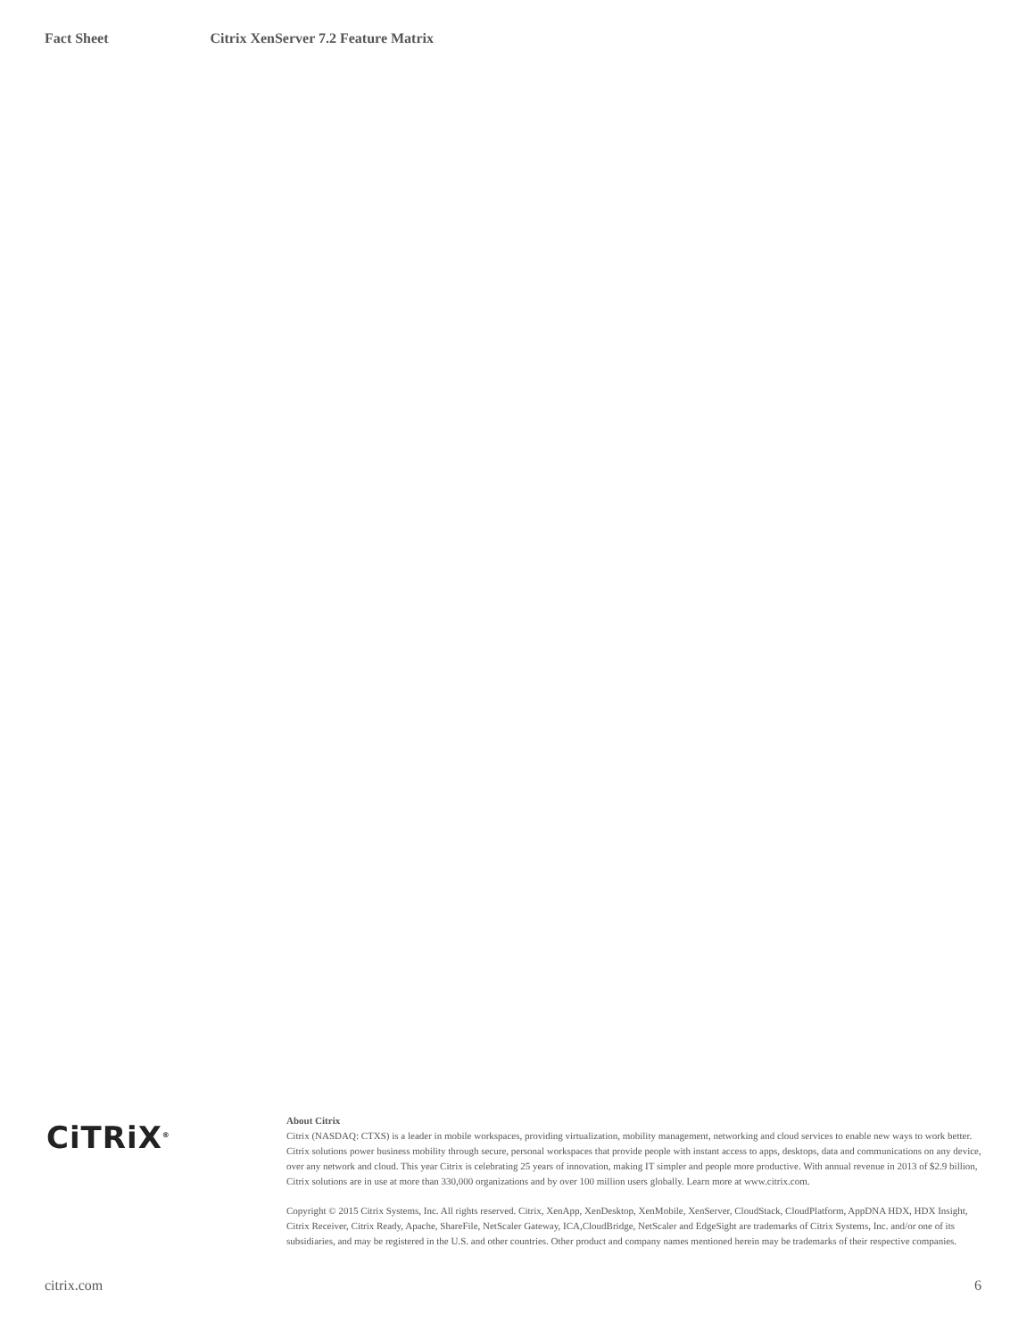Fact Sheet Citrix XenServer 7.2 Feature Matrix
CiTRiX<sup>®</sup>
About Citrix
Citrix (NASDAQ: CTXS) is a leader in mobile workspaces, providing virtualization, mobility management, networking and cloud services to enable new ways to work better. Citrix solutions power business mobility through secure, personal workspaces that provide people with instant access to apps, desktops, data and communications on any device, over any network and cloud. This year Citrix is celebrating 25 years of innovation, making IT simpler and people more productive. With annual revenue in 2013 of $2.9 billion, Citrix solutions are in use at more than 330,000 organizations and by over 100 million users globally. Learn more at www.citrix.com.
Copyright © 2015 Citrix Systems, Inc. All rights reserved. Citrix, XenApp, XenDesktop, XenMobile, XenServer, CloudStack, CloudPlatform, AppDNA HDX, HDX Insight, Citrix Receiver, Citrix Ready, Apache, ShareFile, NetScaler Gateway, ICA,CloudBridge, NetScaler and EdgeSight are trademarks of Citrix Systems, Inc. and/or one of its subsidiaries, and may be registered in the U.S. and other countries. Other product and company names mentioned herein may be trademarks of their respective companies.
citrix.com 6